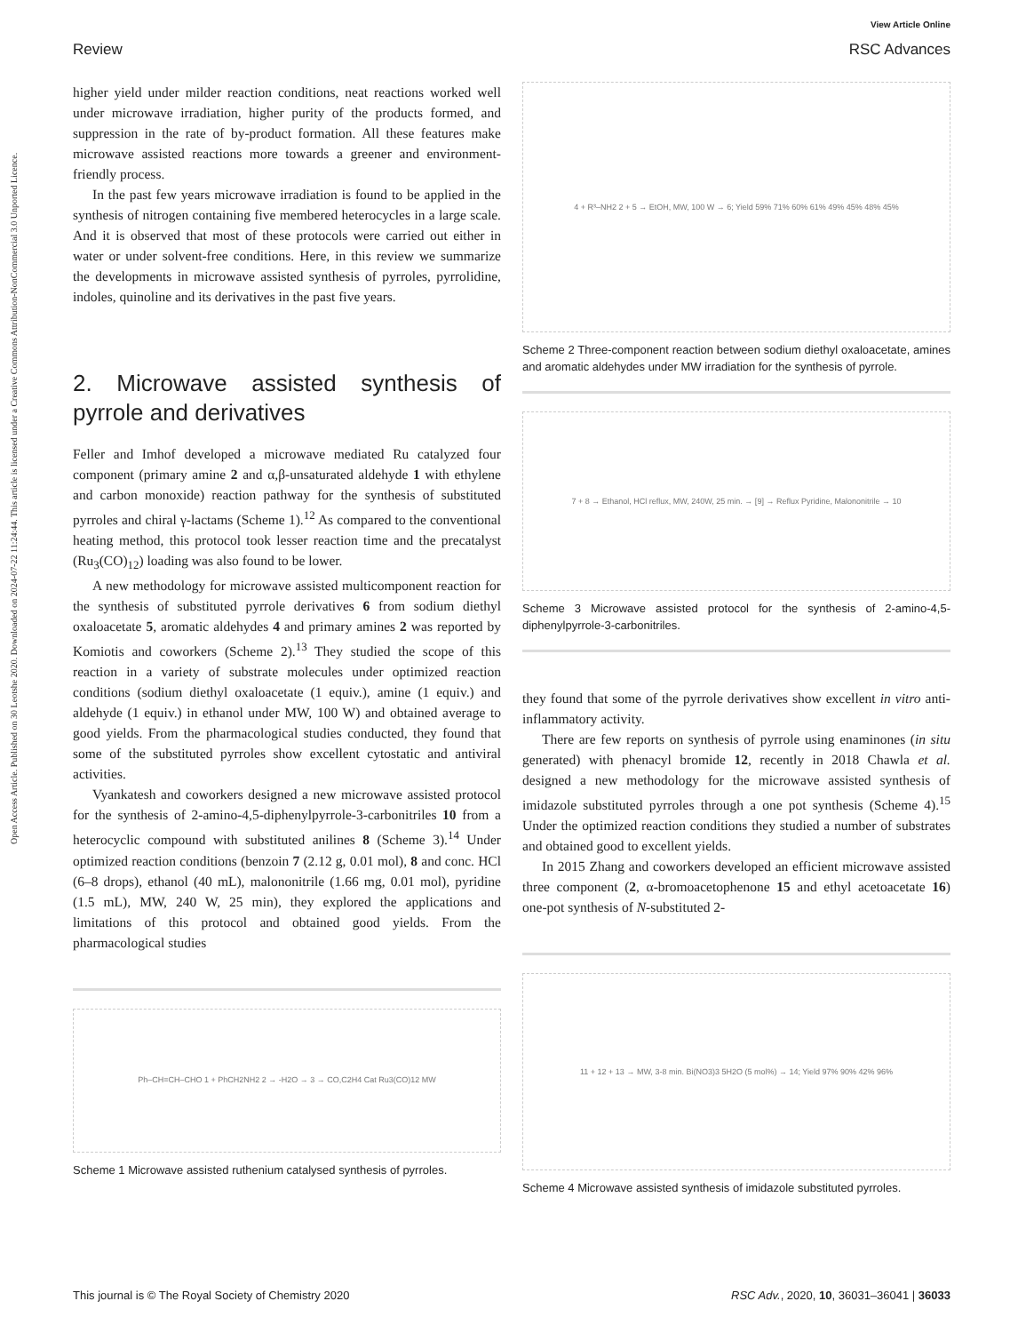Open Access Article. Published on 30 Leotshe 2020. Downloaded on 2024-07-22 11:24:44. This article is licensed under a Creative Commons Attribution-NonCommercial 3.0 Unported Licence.
Review
View Article Online
RSC Advances
higher yield under milder reaction conditions, neat reactions worked well under microwave irradiation, higher purity of the products formed, and suppression in the rate of by-product formation. All these features make microwave assisted reactions more towards a greener and environment-friendly process.
In the past few years microwave irradiation is found to be applied in the synthesis of nitrogen containing five membered heterocycles in a large scale. And it is observed that most of these protocols were carried out either in water or under solvent-free conditions. Here, in this review we summarize the developments in microwave assisted synthesis of pyrroles, pyrrolidine, indoles, quinoline and its derivatives in the past five years.
2. Microwave assisted synthesis of pyrrole and derivatives
Feller and Imhof developed a microwave mediated Ru catalyzed four component (primary amine 2 and α,β-unsaturated aldehyde 1 with ethylene and carbon monoxide) reaction pathway for the synthesis of substituted pyrroles and chiral γ-lactams (Scheme 1).<sup>12</sup> As compared to the conventional heating method, this protocol took lesser reaction time and the precatalyst (Ru<sub>3</sub>(CO)<sub>12</sub>) loading was also found to be lower.
A new methodology for microwave assisted multicomponent reaction for the synthesis of substituted pyrrole derivatives 6 from sodium diethyl oxaloacetate 5, aromatic aldehydes 4 and primary amines 2 was reported by Komiotis and coworkers (Scheme 2).<sup>13</sup> They studied the scope of this reaction in a variety of substrate molecules under optimized reaction conditions (sodium diethyl oxaloacetate (1 equiv.), amine (1 equiv.) and aldehyde (1 equiv.) in ethanol under MW, 100 W) and obtained average to good yields. From the pharmacological studies conducted, they found that some of the substituted pyrroles show excellent cytostatic and antiviral activities.
Vyankatesh and coworkers designed a new microwave assisted protocol for the synthesis of 2-amino-4,5-diphenylpyrrole-3-carbonitriles 10 from a heterocyclic compound with substituted anilines 8 (Scheme 3).<sup>14</sup> Under optimized reaction conditions (benzoin 7 (2.12 g, 0.01 mol), 8 and conc. HCl (6–8 drops), ethanol (40 mL), malononitrile (1.66 mg, 0.01 mol), pyridine (1.5 mL), MW, 240 W, 25 min), they explored the applications and limitations of this protocol and obtained good yields. From the pharmacological studies
Ph–CH=CH–CHO 1 + PhCH2NH2 2 → -H2O → 3 → CO,C2H4 Cat Ru3(CO)12 MW
Scheme 1 Microwave assisted ruthenium catalysed synthesis of pyrroles.
4 + R³–NH2 2 + 5 → EtOH, MW, 100 W → 6; Yield 59% 71% 60% 61% 49% 45% 48% 45%
Scheme 2 Three-component reaction between sodium diethyl oxaloacetate, amines and aromatic aldehydes under MW irradiation for the synthesis of pyrrole.
7 + 8 → Ethanol, HCl reflux, MW, 240W, 25 min. → [9] → Reflux Pyridine, Malononitrile → 10
Scheme 3 Microwave assisted protocol for the synthesis of 2-amino-4,5-diphenylpyrrole-3-carbonitriles.
they found that some of the pyrrole derivatives show excellent in vitro anti-inflammatory activity.
There are few reports on synthesis of pyrrole using enaminones (in situ generated) with phenacyl bromide 12, recently in 2018 Chawla et al. designed a new methodology for the microwave assisted synthesis of imidazole substituted pyrroles through a one pot synthesis (Scheme 4).<sup>15</sup> Under the optimized reaction conditions they studied a number of substrates and obtained good to excellent yields.
In 2015 Zhang and coworkers developed an efficient microwave assisted three component (2, α-bromoacetophenone 15 and ethyl acetoacetate 16) one-pot synthesis of N-substituted 2-
11 + 12 + 13 → MW, 3-8 min. Bi(NO3)3 5H2O (5 mol%) → 14; Yield 97% 90% 42% 96%
Scheme 4 Microwave assisted synthesis of imidazole substituted pyrroles.
This journal is © The Royal Society of Chemistry 2020 RSC Adv., 2020, 10, 36031–36041 | 36033